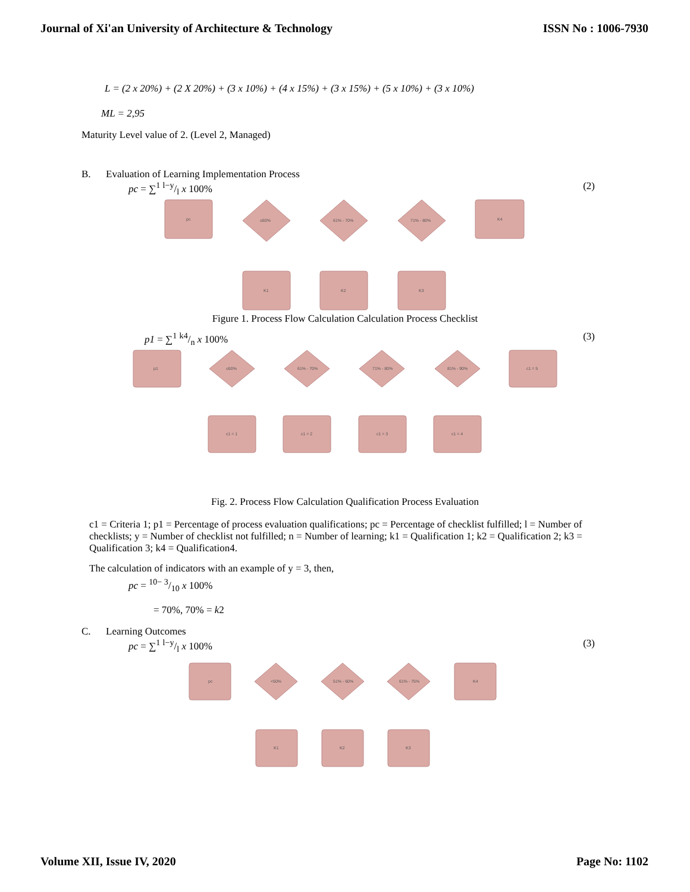Journal of Xi'an University of Architecture & Technology ISSN No : 1006-7930
L = (2 x 20%) + (2 X 20%) + (3 x 10%) + (4 x 15%) + (3 x 15%) + (5 x 10%) + (3 x 10%)
ML = 2,95
Maturity Level value of 2. (Level 2, Managed)
B. Evaluation of Learning Implementation Process
pc = ∑<sup>1</sup> l−y/l x 100% (2)
pc
K4
≤60%
61% - 70%
71% - 80%
K1
K2
K3
Figure 1. Process Flow Calculation Calculation Process Checklist
p1 = ∑<sup>1</sup> k4/n x 100% (3)
p1
c1 = 5
≤60%
61% - 70%
71% - 80%
81% - 90%
c1 = 1
c1 = 2
c1 = 3
c1 = 4
Fig. 2. Process Flow Calculation Qualification Process Evaluation
c1 = Criteria 1; p1 = Percentage of process evaluation qualifications; pc = Percentage of checklist fulfilled; l = Number of checklists; y = Number of checklist not fulfilled; n = Number of learning; k1 = Qualification 1; k2 = Qualification 2; k3 = Qualification 3; k4 = Qualification4.
The calculation of indicators with an example of y = 3, then,
pc = 10− 3/10 x 100%
= 70%, 70% = k2
C. Learning Outcomes
pc = ∑<sup>1</sup> l−y/l x 100% (3)
pc
K4
<50%
51% - 60%
61% - 75%
K1
K2
K3
Volume XII, Issue IV, 2020 Page No: 1102